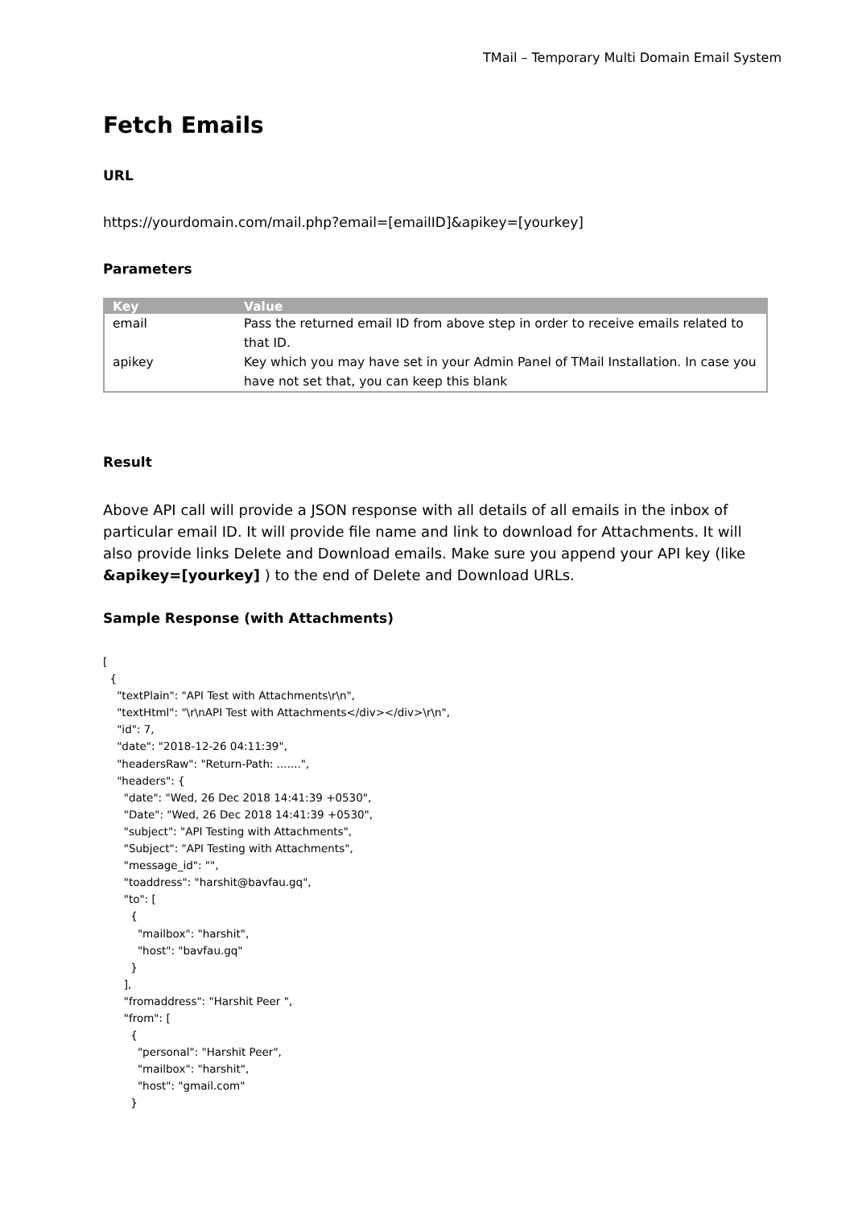TMail – Temporary Multi Domain Email System
Fetch Emails
URL
https://yourdomain.com/mail.php?email=[emailID]&apikey=[yourkey]
Parameters
| Key | Value |
| --- | --- |
| email | Pass the returned email ID from above step in order to receive emails related to that ID. |
| apikey | Key which you may have set in your Admin Panel of TMail Installation. In case you have not set that, you can keep this blank |
Result
Above API call will provide a JSON response with all details of all emails in the inbox of particular email ID. It will provide file name and link to download for Attachments. It will also provide links Delete and Download emails. Make sure you append your API key (like &apikey=[yourkey] ) to the end of Delete and Download URLs.
Sample Response (with Attachments)
[
  {
    "textPlain": "API Test with Attachments\r\n",
    "textHtml": "\r\nAPI Test with Attachments</div></div>\r\n",
    "id": 7,
    "date": "2018-12-26 04:11:39",
    "headersRaw": "Return-Path: .......",
    "headers": {
      "date": "Wed, 26 Dec 2018 14:41:39 +0530",
      "Date": "Wed, 26 Dec 2018 14:41:39 +0530",
      "subject": "API Testing with Attachments",
      "Subject": "API Testing with Attachments",
      "message_id": "",
      "toaddress": "harshit@bavfau.gq",
      "to": [
        {
          "mailbox": "harshit",
          "host": "bavfau.gq"
        }
      ],
      "fromaddress": "Harshit Peer ",
      "from": [
        {
          "personal": "Harshit Peer",
          "mailbox": "harshit",
          "host": "gmail.com"
        }